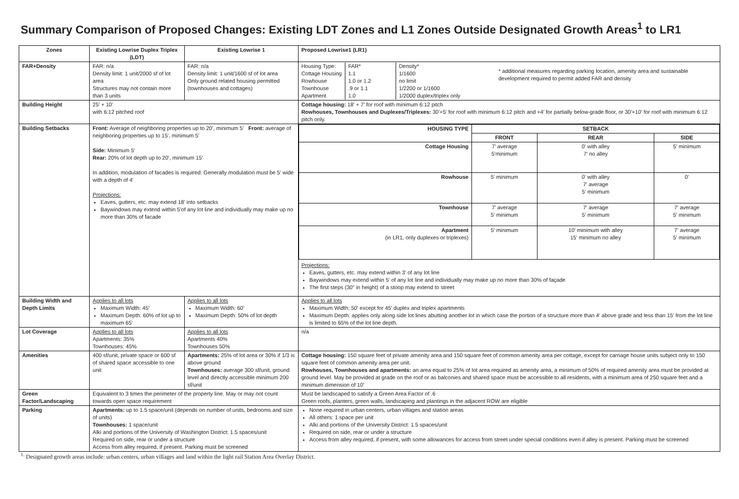Summary Comparison of Proposed Changes: Existing LDT Zones and L1 Zones Outside Designated Growth Areas<sup>1</sup> to LR1
| Zones | Existing Lowrise Duplex Triplex (LDT) | Existing Lowrise 1 | Proposed Lowrise1 (LR1) |
| --- | --- | --- | --- |
| FAR+Density | FAR: n/a Density limit: 1 unit/2000 sf of lot area Structures may not contain more than 3 units | FAR: n/a Density limit: 1 unit/1600 sf of lot area Only ground related housing permitted (townhouses and cottages) | / / Housing Type: Cottage Housing Rowhouse Townhouse Apartment / FAR* 1.1 1.0 or 1.2 .9 or 1.1 1.0 / Density* 1/1600 no limit 1/2200 or 1/1600 1/2000 duplex/triplex only / / * additional measures regarding parking location, amenity area and sustainable development required to permit added FAR and density / |
| Building Height | 25' + 10' with 6:12 pitched roof | | Cottage housing: 18' + 7' for roof with minimum 6:12 pitch Rowhouses, Townhouses and Duplexes/Triplexes: 30'+5' for roof with minimum 6:12 pitch and +4' for partially below-grade floor, or 30'+10' for roof with minimum 6:12 pitch only. |
| Building Setbacks | Front: Average of neighboring properties up to 20', minimum 5' Front: average of neighboring properties up to 15', minimum 5' Side: Minimum 5' Rear: 20% of lot depth up to 20', minimum 15' In addition, modulation of facades is required: Generally modulation must be 5' wide with a depth of 4' Projections: Eaves, gutters, etc. may extend 18' into setbacks Baywindows may extend within 5'of any lot line and individually may make up no more than 30% of facade | | / HOUSING TYPE / SETBACK / / / / --- / --- / --- / --- / / / FRONT / REAR / SIDE / / Cottage Housing / 7' average 5'minimum / 0' with alley 7' no alley / 5' minimum / / Rowhouse / 5' minimum / 0' with alley 7' average 5' minimum / 0' / / Townhouse / 7' average 5' minimum / 7' average 5' minimum / 7' average 5' minimum / / Apartment (in LR1, only duplexes or triplexes) / 5' minimum / 10' minimum with alley 15' minimum no alley / 7' average 5' minimum / Projections: Eaves, gutters, etc. may extend within 3' of any lot line Baywindows may extend within 5' of any lot line and individually may make up no more than 30% of façade The first steps (30" in height) of a stoop may extend to street |
| Building Width and Depth Limits | Applies to all lots Maximum Width: 45' Maximum Depth: 60% of lot up to maximum 65' | Applies to all lots Maximum Width: 60' Maximum Depth: 50% of lot depth | Applies to all lots Maximum Width: 50' except for 45' duplex and triplex apartments Maximum Depth: applies only along side lot lines abutting another lot in which case the portion of a structure more than 4' above grade and less than 15' from the lot line is limited to 65% of the lot line depth. |
| Lot Coverage | Applies to all lots Apartments: 35% Townhouses: 45% | Applies to all lots Apartments 40% Townhouses 50% | n/a |
| Amenities | 400 sf/unit, private space or 600 sf of shared space accessible to one unit | Apartments: 25% of lot area or 30% if 1/3 is above ground Townhouses: average 300 sf/unit, ground level and directly accessible minimum 200 sf/unit | Cottage housing: 150 square feet of private amenity area and 150 square feet of common amenity area per cottage, except for carriage house units subject only to 150 square feet of common amenity area per unit. Rowhouses, Townhouses and apartments: an area equal to 25% of lot area required as amenity area, a minimum of 50% of required amenity area must be provided at ground level. May be provided at grade on the roof or as balconies and shared space must be accessible to all residents, with a minimum area of 250 square feet and a minimum dimension of 10' |
| Green Factor/Landscaping | Equivalent to 3 times the perimeter of the property line. May or may not count towards open space requirement | | Must be landscaped to satisfy a Green Area Factor of .6 Green roofs, planters, green walls, landscaping and plantings in the adjacent ROW are eligible |
| Parking | Apartments: up to 1.5 space/unit (depends on number of units, bedrooms and size of units) Townhouses: 1 space/unit Alki and portions of the University of Washington District: 1.5 spaces/unit Required on side, rear or under a structure Access from alley required, if present. Parking must be screened | | None required in urban centers, urban villages and station areas All others: 1 space per unit Alki and portions of the University District: 1.5 spaces/unit Required on side, rear or under a structure Access from alley required, if present, with some allowances for access from street under special conditions even if alley is present. Parking must be screened |
<sup>1.</sup> Designated growth areas include: urban centers, urban villages and land within the light rail Station Area Overlay District.